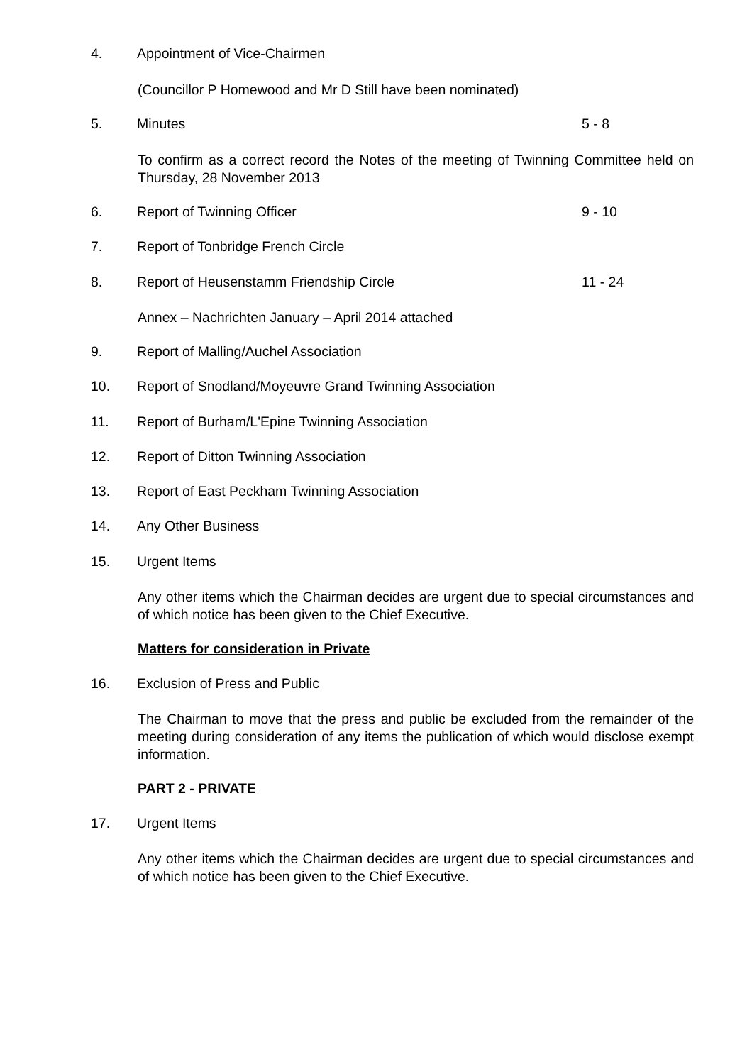4. Appointment of Vice-Chairmen
(Councillor P Homewood and Mr D Still have been nominated)
5. Minutes 5 - 8
To confirm as a correct record the Notes of the meeting of Twinning Committee held on Thursday, 28 November 2013
6. Report of Twinning Officer 9 - 10
7. Report of Tonbridge French Circle
8. Report of Heusenstamm Friendship Circle 11 - 24
Annex – Nachrichten January – April 2014 attached
9. Report of Malling/Auchel Association
10. Report of Snodland/Moyeuvre Grand Twinning Association
11. Report of Burham/L'Epine Twinning Association
12. Report of Ditton Twinning Association
13. Report of East Peckham Twinning Association
14. Any Other Business
15. Urgent Items
Any other items which the Chairman decides are urgent due to special circumstances and of which notice has been given to the Chief Executive.
Matters for consideration in Private
16. Exclusion of Press and Public
The Chairman to move that the press and public be excluded from the remainder of the meeting during consideration of any items the publication of which would disclose exempt information.
PART 2 - PRIVATE
17. Urgent Items
Any other items which the Chairman decides are urgent due to special circumstances and of which notice has been given to the Chief Executive.